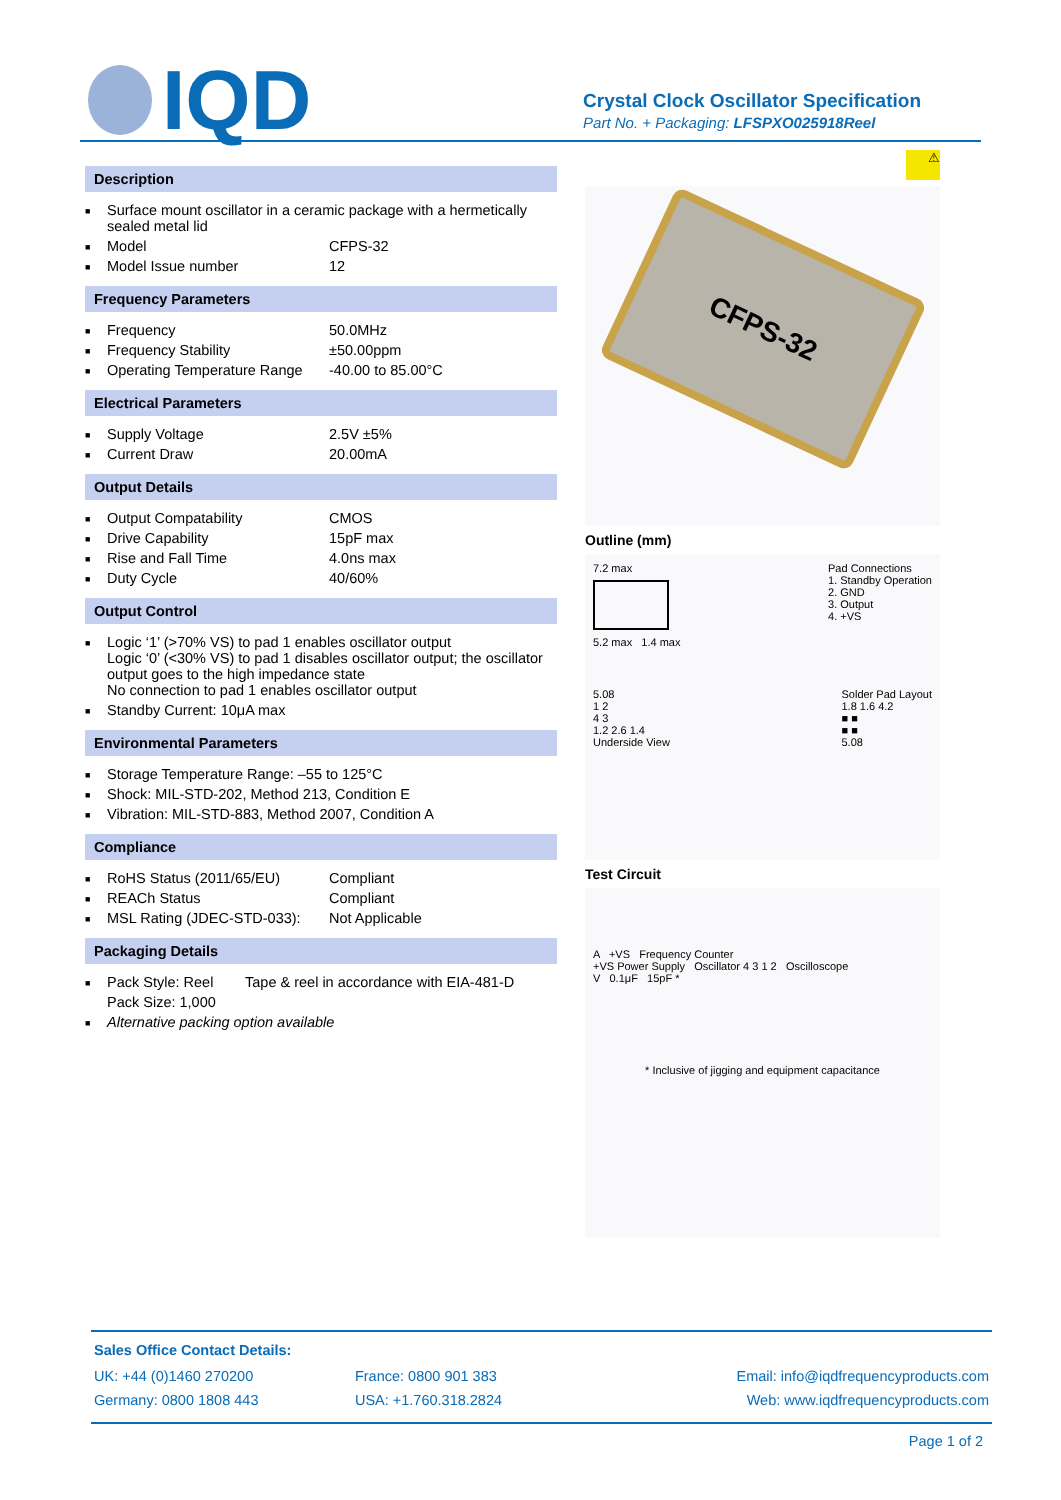IQD
Crystal Clock Oscillator Specification
Part No. + Packaging: LFSPXO025918Reel
Description
| ■ | Surface mount oscillator in a ceramic package with a hermetically sealed metal lid | |
| ■ | Model | CFPS-32 |
| ■ | Model Issue number | 12 |
Frequency Parameters
| ■ | Frequency | 50.0MHz |
| ■ | Frequency Stability | ±50.00ppm |
| ■ | Operating Temperature Range | -40.00 to 85.00°C |
Electrical Parameters
| ■ | Supply Voltage | 2.5V ±5% |
| ■ | Current Draw | 20.00mA |
Output Details
| ■ | Output Compatability | CMOS |
| ■ | Drive Capability | 15pF max |
| ■ | Rise and Fall Time | 4.0ns max |
| ■ | Duty Cycle | 40/60% |
Output Control
| ■ | Logic ‘1’ (>70% VS) to pad 1 enables oscillator output Logic ‘0’ (<30% VS) to pad 1 disables oscillator output; the oscillator output goes to the high impedance state No connection to pad 1 enables oscillator output |
| ■ | Standby Current: 10μA max |
Environmental Parameters
| ■ | Storage Temperature Range: –55 to 125°C |
| ■ | Shock: MIL-STD-202, Method 213, Condition E |
| ■ | Vibration: MIL-STD-883, Method 2007, Condition A |
Compliance
| ■ | RoHS Status (2011/65/EU) | Compliant |
| ■ | REACh Status | Compliant |
| ■ | MSL Rating (JDEC-STD-033): | Not Applicable |
Packaging Details
| ■ | Pack Style: Reel | Tape & reel in accordance with EIA-481-D |
| | Pack Size: 1,000 | |
| ■ | Alternative packing option available | |
⚠
CFPS-32
Outline (mm)
7.2 max
5.2 max 1.4 max
Pad Connections
1. Standby Operation
2. GND
3. Output
4. +VS
5.08
1 2
4 3
1.2 2.6 1.4
Underside View
Solder Pad Layout
1.8 1.6 4.2
■ ■
■ ■
5.08
Test Circuit
A +VS Frequency Counter
+VS Power Supply Oscillator 4 3 1 2 Oscilloscope
V 0.1μF 15pF *
* Inclusive of jigging and equipment capacitance
Sales Office Contact Details:
| UK: +44 (0)1460 270200 | France: 0800 901 383 | Email: info@iqdfrequencyproducts.com |
| Germany: 0800 1808 443 | USA: +1.760.318.2824 | Web: www.iqdfrequencyproducts.com |
Page 1 of 2